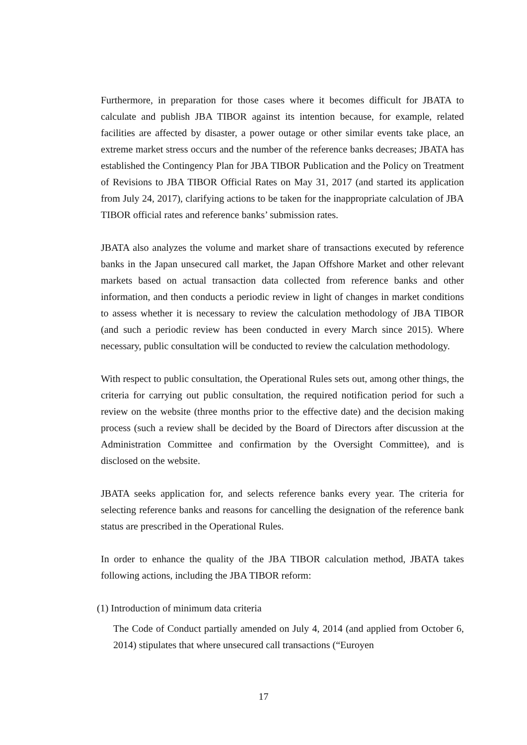Furthermore, in preparation for those cases where it becomes difficult for JBATA to calculate and publish JBA TIBOR against its intention because, for example, related facilities are affected by disaster, a power outage or other similar events take place, an extreme market stress occurs and the number of the reference banks decreases; JBATA has established the Contingency Plan for JBA TIBOR Publication and the Policy on Treatment of Revisions to JBA TIBOR Official Rates on May 31, 2017 (and started its application from July 24, 2017), clarifying actions to be taken for the inappropriate calculation of JBA TIBOR official rates and reference banks’ submission rates.
JBATA also analyzes the volume and market share of transactions executed by reference banks in the Japan unsecured call market, the Japan Offshore Market and other relevant markets based on actual transaction data collected from reference banks and other information, and then conducts a periodic review in light of changes in market conditions to assess whether it is necessary to review the calculation methodology of JBA TIBOR (and such a periodic review has been conducted in every March since 2015). Where necessary, public consultation will be conducted to review the calculation methodology.
With respect to public consultation, the Operational Rules sets out, among other things, the criteria for carrying out public consultation, the required notification period for such a review on the website (three months prior to the effective date) and the decision making process (such a review shall be decided by the Board of Directors after discussion at the Administration Committee and confirmation by the Oversight Committee), and is disclosed on the website.
JBATA seeks application for, and selects reference banks every year. The criteria for selecting reference banks and reasons for cancelling the designation of the reference bank status are prescribed in the Operational Rules.
In order to enhance the quality of the JBA TIBOR calculation method, JBATA takes following actions, including the JBA TIBOR reform:
(1) Introduction of minimum data criteria
The Code of Conduct partially amended on July 4, 2014 (and applied from October 6, 2014) stipulates that where unsecured call transactions (“Euroyen
17